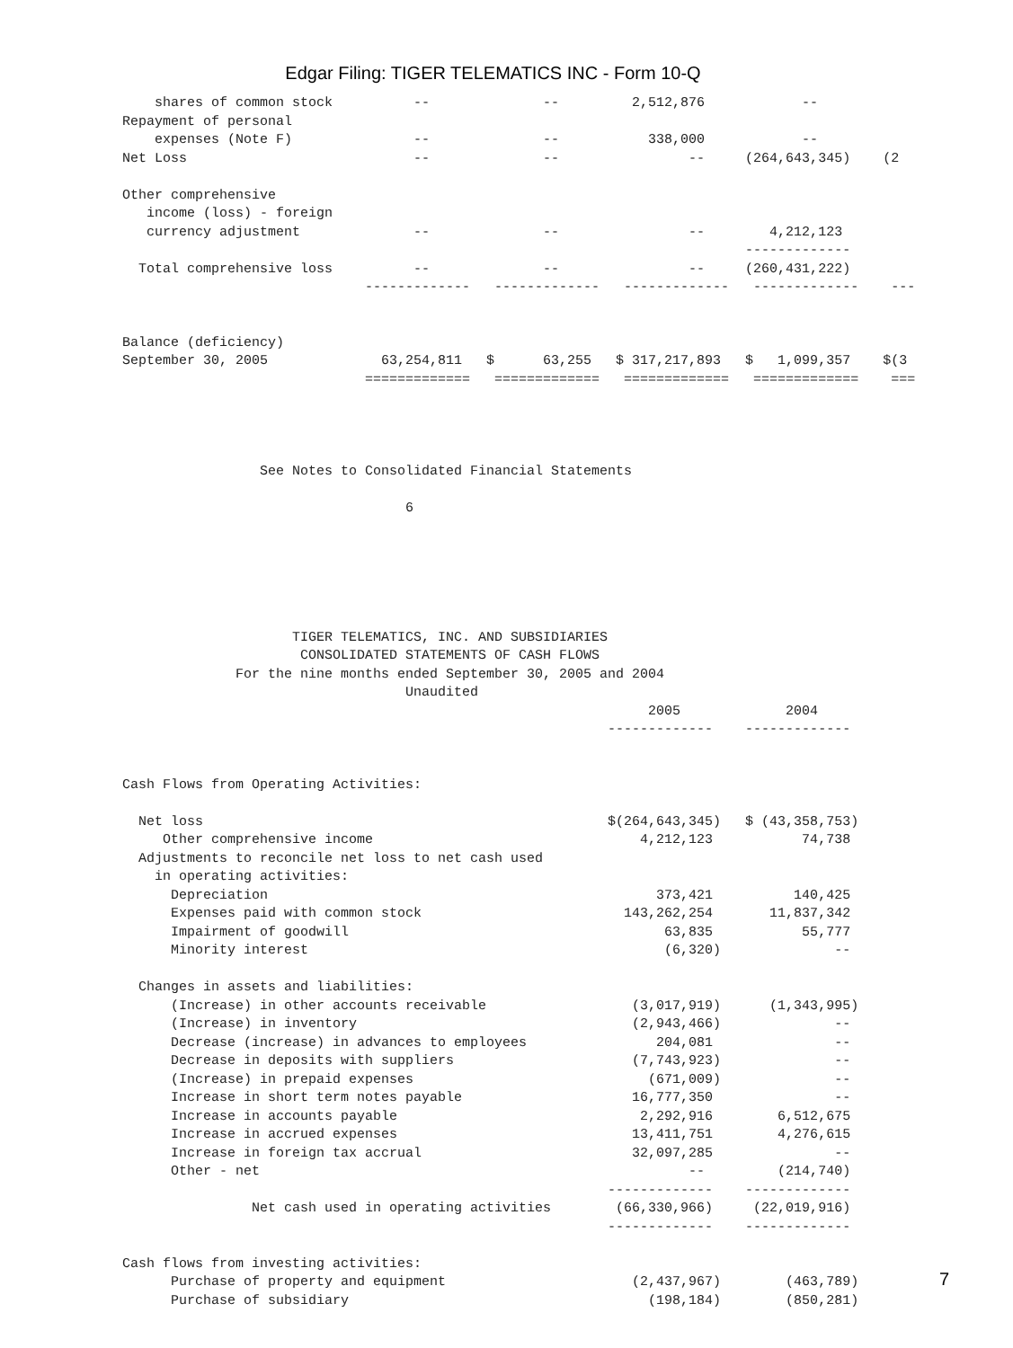Edgar Filing: TIGER TELEMATICS INC - Form 10-Q
    shares of common stock          --              --         2,512,876            --
Repayment of personal
    expenses (Note F)               --              --           338,000            --
Net Loss                            --              --                --     (264,643,345)    (2

Other comprehensive
   income (loss) - foreign
   currency adjustment              --              --                --        4,212,123
                                                                             -------------
  Total comprehensive loss          --              --                --     (260,431,222)
                              -------------   -------------   -------------   -------------    ---


Balance (deficiency)
September 30, 2005              63,254,811   $      63,255   $ 317,217,893   $   1,099,357    $(3
                              =============   =============   =============   =============    ===




                 See Notes to Consolidated Financial Statements

                                   6






                     TIGER TELEMATICS, INC. AND SUBSIDIARIES
                      CONSOLIDATED STATEMENTS OF CASH FLOWS
              For the nine months ended September 30, 2005 and 2004
                                   Unaudited
                                                                 2005             2004
                                                            -------------    -------------


Cash Flows from Operating Activities:

  Net loss                                                  $(264,643,345)   $ (43,358,753)
     Other comprehensive income                                 4,212,123           74,738
  Adjustments to reconcile net loss to net cash used
    in operating activities:
      Depreciation                                                373,421          140,425
      Expenses paid with common stock                         143,262,254       11,837,342
      Impairment of goodwill                                       63,835           55,777
      Minority interest                                            (6,320)              --

  Changes in assets and liabilities:
      (Increase) in other accounts receivable                  (3,017,919)      (1,343,995)
      (Increase) in inventory                                  (2,943,466)              --
      Decrease (increase) in advances to employees                204,081               --
      Decrease in deposits with suppliers                      (7,743,923)              --
      (Increase) in prepaid expenses                             (671,009)              --
      Increase in short term notes payable                     16,777,350               --
      Increase in accounts payable                              2,292,916        6,512,675
      Increase in accrued expenses                             13,411,751        4,276,615
      Increase in foreign tax accrual                          32,097,285               --
      Other - net                                                     --         (214,740)
                                                            -------------    -------------
                Net cash used in operating activities        (66,330,966)     (22,019,916)
                                                            -------------    -------------

Cash flows from investing activities:
      Purchase of property and equipment                       (2,437,967)        (463,789)
      Purchase of subsidiary                                     (198,184)        (850,281)
7